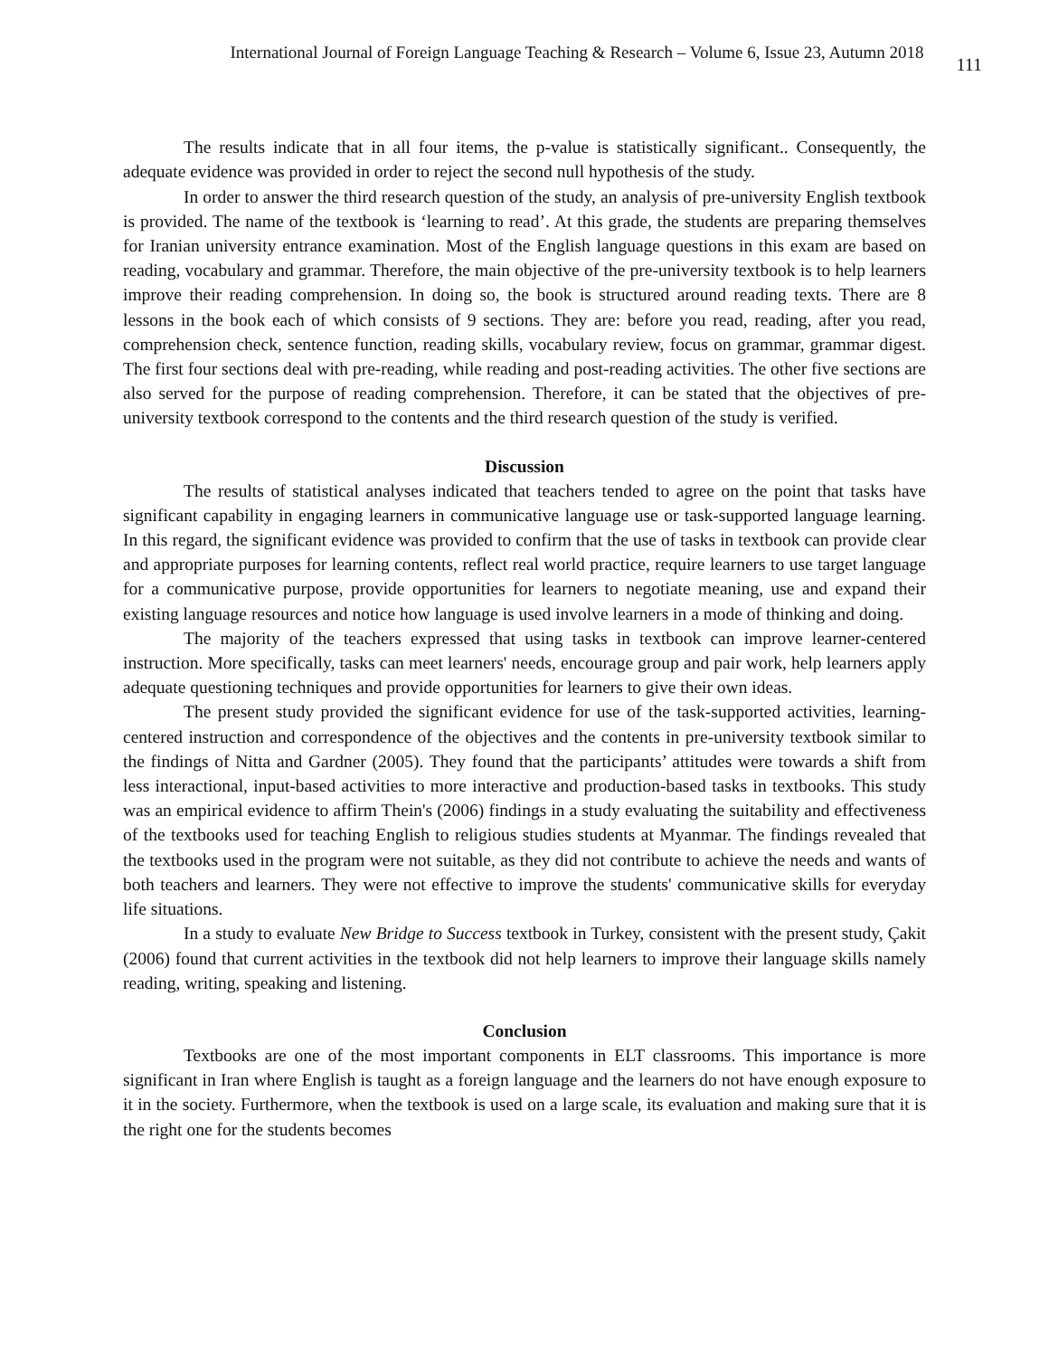International Journal of Foreign Language Teaching & Research – Volume 6, Issue 23, Autumn 2018 111
The results indicate that in all four items, the p-value is statistically significant.. Consequently, the adequate evidence was provided in order to reject the second null hypothesis of the study.
In order to answer the third research question of the study, an analysis of pre-university English textbook is provided. The name of the textbook is ‘learning to read’. At this grade, the students are preparing themselves for Iranian university entrance examination. Most of the English language questions in this exam are based on reading, vocabulary and grammar. Therefore, the main objective of the pre-university textbook is to help learners improve their reading comprehension. In doing so, the book is structured around reading texts. There are 8 lessons in the book each of which consists of 9 sections. They are: before you read, reading, after you read, comprehension check, sentence function, reading skills, vocabulary review, focus on grammar, grammar digest. The first four sections deal with pre-reading, while reading and post-reading activities. The other five sections are also served for the purpose of reading comprehension. Therefore, it can be stated that the objectives of pre-university textbook correspond to the contents and the third research question of the study is verified.
Discussion
The results of statistical analyses indicated that teachers tended to agree on the point that tasks have significant capability in engaging learners in communicative language use or task-supported language learning. In this regard, the significant evidence was provided to confirm that the use of tasks in textbook can provide clear and appropriate purposes for learning contents, reflect real world practice, require learners to use target language for a communicative purpose, provide opportunities for learners to negotiate meaning, use and expand their existing language resources and notice how language is used involve learners in a mode of thinking and doing.
The majority of the teachers expressed that using tasks in textbook can improve learner-centered instruction. More specifically, tasks can meet learners' needs, encourage group and pair work, help learners apply adequate questioning techniques and provide opportunities for learners to give their own ideas.
The present study provided the significant evidence for use of the task-supported activities, learning-centered instruction and correspondence of the objectives and the contents in pre-university textbook similar to the findings of Nitta and Gardner (2005). They found that the participants’ attitudes were towards a shift from less interactional, input-based activities to more interactive and production-based tasks in textbooks. This study was an empirical evidence to affirm Thein's (2006) findings in a study evaluating the suitability and effectiveness of the textbooks used for teaching English to religious studies students at Myanmar. The findings revealed that the textbooks used in the program were not suitable, as they did not contribute to achieve the needs and wants of both teachers and learners. They were not effective to improve the students' communicative skills for everyday life situations.
In a study to evaluate New Bridge to Success textbook in Turkey, consistent with the present study, Çakit (2006) found that current activities in the textbook did not help learners to improve their language skills namely reading, writing, speaking and listening.
Conclusion
Textbooks are one of the most important components in ELT classrooms. This importance is more significant in Iran where English is taught as a foreign language and the learners do not have enough exposure to it in the society. Furthermore, when the textbook is used on a large scale, its evaluation and making sure that it is the right one for the students becomes